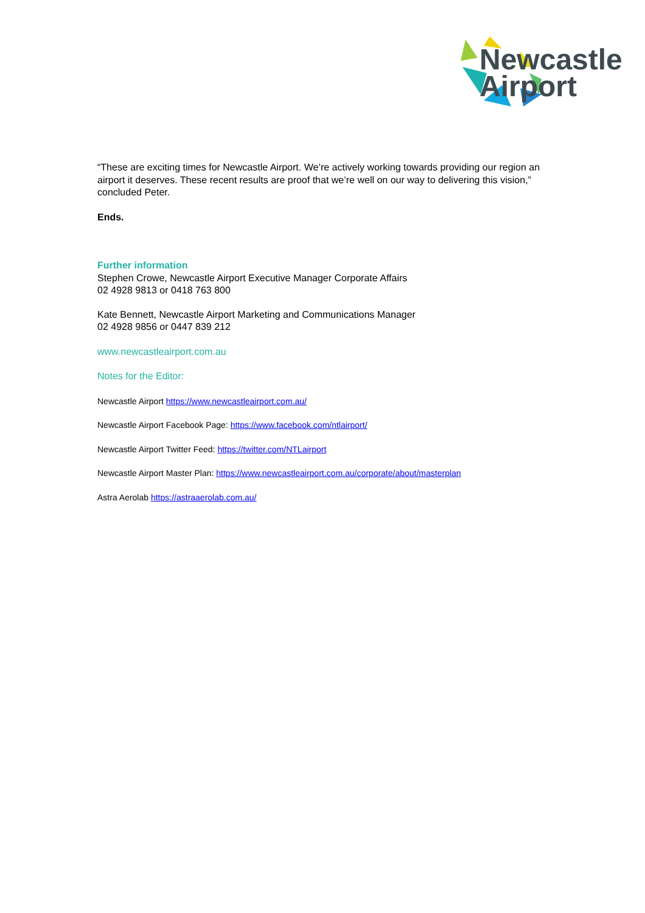Newcastle
Airport
“These are exciting times for Newcastle Airport. We’re actively working towards providing our region an airport it deserves. These recent results are proof that we’re well on our way to delivering this vision,” concluded Peter.
Ends.
Further information
Stephen Crowe, Newcastle Airport Executive Manager Corporate Affairs
02 4928 9813 or 0418 763 800
Kate Bennett, Newcastle Airport Marketing and Communications Manager
02 4928 9856 or 0447 839 212
www.newcastleairport.com.au
Notes for the Editor:
Newcastle Airport https://www.newcastleairport.com.au/
Newcastle Airport Facebook Page: https://www.facebook.com/ntlairport/
Newcastle Airport Twitter Feed: https://twitter.com/NTLairport
Newcastle Airport Master Plan: https://www.newcastleairport.com.au/corporate/about/masterplan
Astra Aerolab https://astraaerolab.com.au/